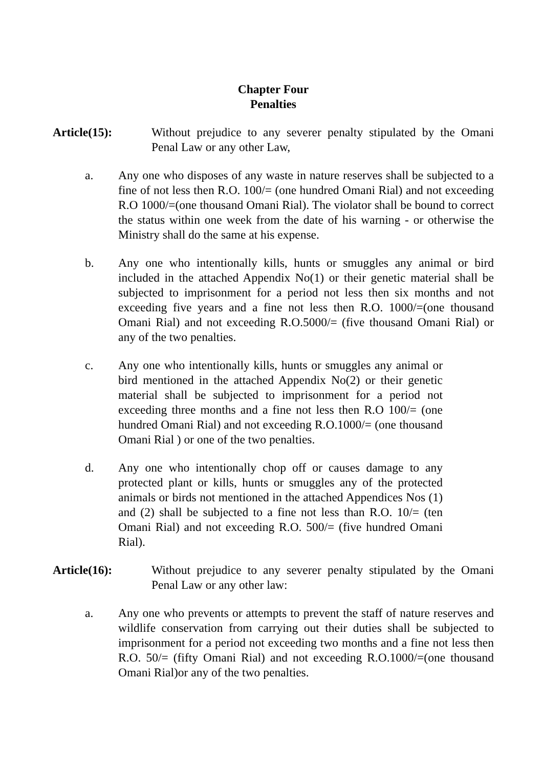Chapter Four
Penalties
Article(15): Without prejudice to any severer penalty stipulated by the Omani Penal Law or any other Law,
a. Any one who disposes of any waste in nature reserves shall be subjected to a fine of not less then R.O. 100/= (one hundred Omani Rial) and not exceeding R.O 1000/=(one thousand Omani Rial). The violator shall be bound to correct the status within one week from the date of his warning - or otherwise the Ministry shall do the same at his expense.
b. Any one who intentionally kills, hunts or smuggles any animal or bird included in the attached Appendix No(1) or their genetic material shall be subjected to imprisonment for a period not less then six months and not exceeding five years and a fine not less then R.O. 1000/=(one thousand Omani Rial) and not exceeding R.O.5000/= (five thousand Omani Rial) or any of the two penalties.
c. Any one who intentionally kills, hunts or smuggles any animal or bird mentioned in the attached Appendix No(2) or their genetic material shall be subjected to imprisonment for a period not exceeding three months and a fine not less then R.O 100/= (one hundred Omani Rial) and not exceeding R.O.1000/= (one thousand Omani Rial ) or one of the two penalties.
d. Any one who intentionally chop off or causes damage to any protected plant or kills, hunts or smuggles any of the protected animals or birds not mentioned in the attached Appendices Nos (1) and (2) shall be subjected to a fine not less than R.O. 10/= (ten Omani Rial) and not exceeding R.O. 500/= (five hundred Omani Rial).
Article(16): Without prejudice to any severer penalty stipulated by the Omani Penal Law or any other law:
a. Any one who prevents or attempts to prevent the staff of nature reserves and wildlife conservation from carrying out their duties shall be subjected to imprisonment for a period not exceeding two months and a fine not less then R.O. 50/= (fifty Omani Rial) and not exceeding R.O.1000/=(one thousand Omani Rial)or any of the two penalties.